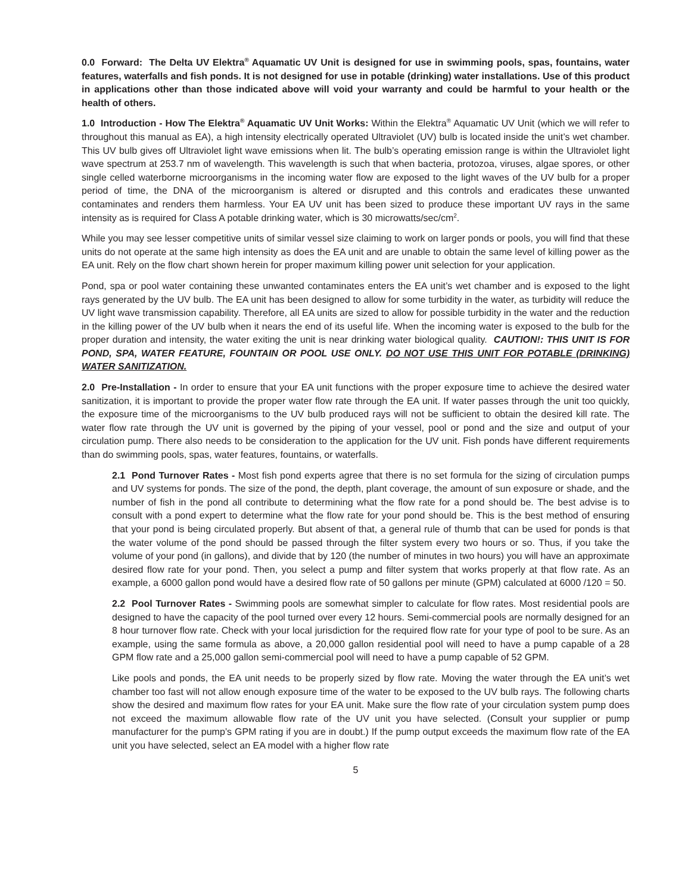0.0 Forward: The Delta UV Elektra<sup>®</sup> Aquamatic UV Unit is designed for use in swimming pools, spas, fountains, water features, waterfalls and fish ponds. It is not designed for use in potable (drinking) water installations. Use of this product in applications other than those indicated above will void your warranty and could be harmful to your health or the health of others.
1.0 Introduction - How The Elektra<sup>®</sup> Aquamatic UV Unit Works: Within the Elektra<sup>®</sup> Aquamatic UV Unit (which we will refer to throughout this manual as EA), a high intensity electrically operated Ultraviolet (UV) bulb is located inside the unit’s wet chamber. This UV bulb gives off Ultraviolet light wave emissions when lit. The bulb’s operating emission range is within the Ultraviolet light wave spectrum at 253.7 nm of wavelength. This wavelength is such that when bacteria, protozoa, viruses, algae spores, or other single celled waterborne microorganisms in the incoming water flow are exposed to the light waves of the UV bulb for a proper period of time, the DNA of the microorganism is altered or disrupted and this controls and eradicates these unwanted contaminates and renders them harmless. Your EA UV unit has been sized to produce these important UV rays in the same intensity as is required for Class A potable drinking water, which is 30 microwatts/sec/cm<sup>2</sup>.
While you may see lesser competitive units of similar vessel size claiming to work on larger ponds or pools, you will find that these units do not operate at the same high intensity as does the EA unit and are unable to obtain the same level of killing power as the EA unit. Rely on the flow chart shown herein for proper maximum killing power unit selection for your application.
Pond, spa or pool water containing these unwanted contaminates enters the EA unit’s wet chamber and is exposed to the light rays generated by the UV bulb. The EA unit has been designed to allow for some turbidity in the water, as turbidity will reduce the UV light wave transmission capability. Therefore, all EA units are sized to allow for possible turbidity in the water and the reduction in the killing power of the UV bulb when it nears the end of its useful life. When the incoming water is exposed to the bulb for the proper duration and intensity, the water exiting the unit is near drinking water biological quality. CAUTION!: THIS UNIT IS FOR POND, SPA, WATER FEATURE, FOUNTAIN OR POOL USE ONLY. DO NOT USE THIS UNIT FOR POTABLE (DRINKING) WATER SANITIZATION.
2.0 Pre-Installation - In order to ensure that your EA unit functions with the proper exposure time to achieve the desired water sanitization, it is important to provide the proper water flow rate through the EA unit. If water passes through the unit too quickly, the exposure time of the microorganisms to the UV bulb produced rays will not be sufficient to obtain the desired kill rate. The water flow rate through the UV unit is governed by the piping of your vessel, pool or pond and the size and output of your circulation pump. There also needs to be consideration to the application for the UV unit. Fish ponds have different requirements than do swimming pools, spas, water features, fountains, or waterfalls.
2.1 Pond Turnover Rates - Most fish pond experts agree that there is no set formula for the sizing of circulation pumps and UV systems for ponds. The size of the pond, the depth, plant coverage, the amount of sun exposure or shade, and the number of fish in the pond all contribute to determining what the flow rate for a pond should be. The best advise is to consult with a pond expert to determine what the flow rate for your pond should be. This is the best method of ensuring that your pond is being circulated properly. But absent of that, a general rule of thumb that can be used for ponds is that the water volume of the pond should be passed through the filter system every two hours or so. Thus, if you take the volume of your pond (in gallons), and divide that by 120 (the number of minutes in two hours) you will have an approximate desired flow rate for your pond. Then, you select a pump and filter system that works properly at that flow rate. As an example, a 6000 gallon pond would have a desired flow rate of 50 gallons per minute (GPM) calculated at 6000 /120 = 50.
2.2 Pool Turnover Rates - Swimming pools are somewhat simpler to calculate for flow rates. Most residential pools are designed to have the capacity of the pool turned over every 12 hours. Semi-commercial pools are normally designed for an 8 hour turnover flow rate. Check with your local jurisdiction for the required flow rate for your type of pool to be sure. As an example, using the same formula as above, a 20,000 gallon residential pool will need to have a pump capable of a 28 GPM flow rate and a 25,000 gallon semi-commercial pool will need to have a pump capable of 52 GPM.
Like pools and ponds, the EA unit needs to be properly sized by flow rate. Moving the water through the EA unit’s wet chamber too fast will not allow enough exposure time of the water to be exposed to the UV bulb rays. The following charts show the desired and maximum flow rates for your EA unit. Make sure the flow rate of your circulation system pump does not exceed the maximum allowable flow rate of the UV unit you have selected. (Consult your supplier or pump manufacturer for the pump’s GPM rating if you are in doubt.) If the pump output exceeds the maximum flow rate of the EA unit you have selected, select an EA model with a higher flow rate
5